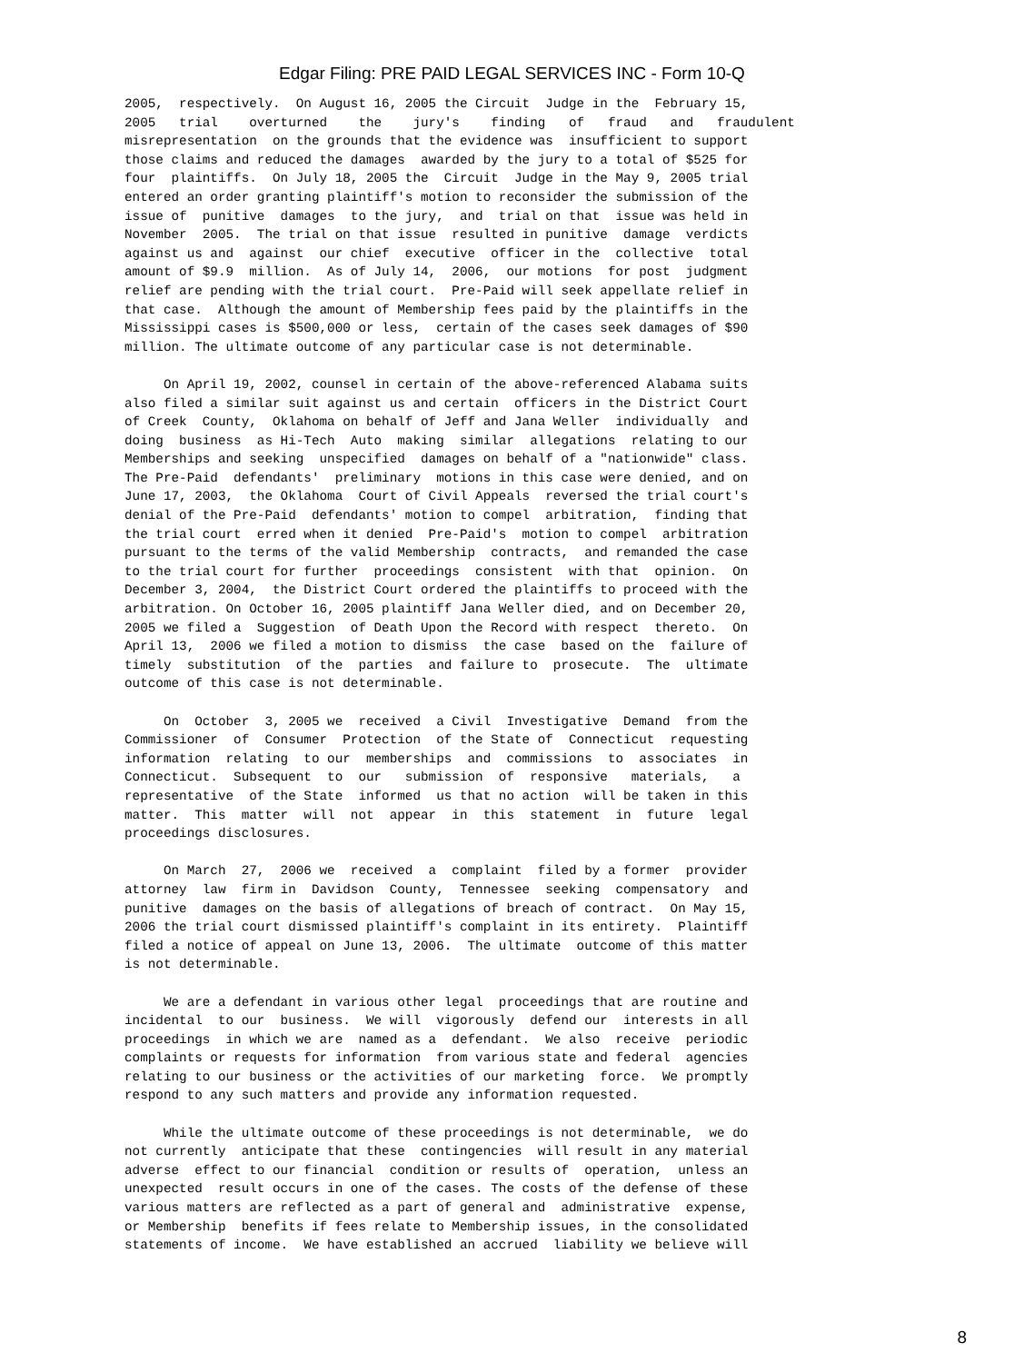Edgar Filing: PRE PAID LEGAL SERVICES INC - Form 10-Q
2005,  respectively.  On August 16, 2005 the Circuit  Judge in the  February 15,
2005   trial    overturned    the    jury's    finding   of   fraud   and   fraudulent
misrepresentation  on the grounds that the evidence was  insufficient to support
those claims and reduced the damages  awarded by the jury to a total of $525 for
four  plaintiffs.  On July 18, 2005 the  Circuit  Judge in the May 9, 2005 trial
entered an order granting plaintiff's motion to reconsider the submission of the
issue of  punitive  damages  to the jury,  and  trial on that  issue was held in
November  2005.  The trial on that issue  resulted in punitive  damage  verdicts
against us and  against  our chief  executive  officer in the  collective  total
amount of $9.9  million.  As of July 14,  2006,  our motions  for post  judgment
relief are pending with the trial court.  Pre-Paid will seek appellate relief in
that case.  Although the amount of Membership fees paid by the plaintiffs in the
Mississippi cases is $500,000 or less,  certain of the cases seek damages of $90
million. The ultimate outcome of any particular case is not determinable.

     On April 19, 2002, counsel in certain of the above-referenced Alabama suits
also filed a similar suit against us and certain  officers in the District Court
of Creek  County,  Oklahoma on behalf of Jeff and Jana Weller  individually  and
doing  business  as Hi-Tech  Auto  making  similar  allegations  relating to our
Memberships and seeking  unspecified  damages on behalf of a "nationwide" class.
The Pre-Paid  defendants'  preliminary  motions in this case were denied, and on
June 17, 2003,  the Oklahoma  Court of Civil Appeals  reversed the trial court's
denial of the Pre-Paid  defendants' motion to compel  arbitration,  finding that
the trial court  erred when it denied  Pre-Paid's  motion to compel  arbitration
pursuant to the terms of the valid Membership  contracts,  and remanded the case
to the trial court for further  proceedings  consistent  with that  opinion.  On
December 3, 2004,  the District Court ordered the plaintiffs to proceed with the
arbitration. On October 16, 2005 plaintiff Jana Weller died, and on December 20,
2005 we filed a  Suggestion  of Death Upon the Record with respect  thereto.  On
April 13,  2006 we filed a motion to dismiss  the case  based on the  failure of
timely  substitution  of the  parties  and failure to  prosecute.  The  ultimate
outcome of this case is not determinable.

     On  October  3, 2005 we  received  a Civil  Investigative  Demand  from the
Commissioner  of  Consumer  Protection  of the State of  Connecticut  requesting
information  relating  to our  memberships  and  commissions  to  associates  in
Connecticut.  Subsequent  to  our   submission  of  responsive   materials,   a
representative  of the State  informed  us that no action  will be taken in this
matter.  This  matter  will  not  appear  in  this  statement  in  future  legal
proceedings disclosures.

     On March  27,  2006 we  received  a  complaint  filed by a former  provider
attorney  law  firm in  Davidson  County,  Tennessee  seeking  compensatory  and
punitive  damages on the basis of allegations of breach of contract.  On May 15,
2006 the trial court dismissed plaintiff's complaint in its entirety.  Plaintiff
filed a notice of appeal on June 13, 2006.  The ultimate  outcome of this matter
is not determinable.

     We are a defendant in various other legal  proceedings that are routine and
incidental  to our  business.  We will  vigorously  defend our  interests in all
proceedings  in which we are  named as a  defendant.  We also  receive  periodic
complaints or requests for information  from various state and federal  agencies
relating to our business or the activities of our marketing  force.  We promptly
respond to any such matters and provide any information requested.

     While the ultimate outcome of these proceedings is not determinable,  we do
not currently  anticipate that these  contingencies  will result in any material
adverse  effect to our financial  condition or results of  operation,  unless an
unexpected  result occurs in one of the cases. The costs of the defense of these
various matters are reflected as a part of general and  administrative  expense,
or Membership  benefits if fees relate to Membership issues, in the consolidated
statements of income.  We have established an accrued  liability we believe will
8